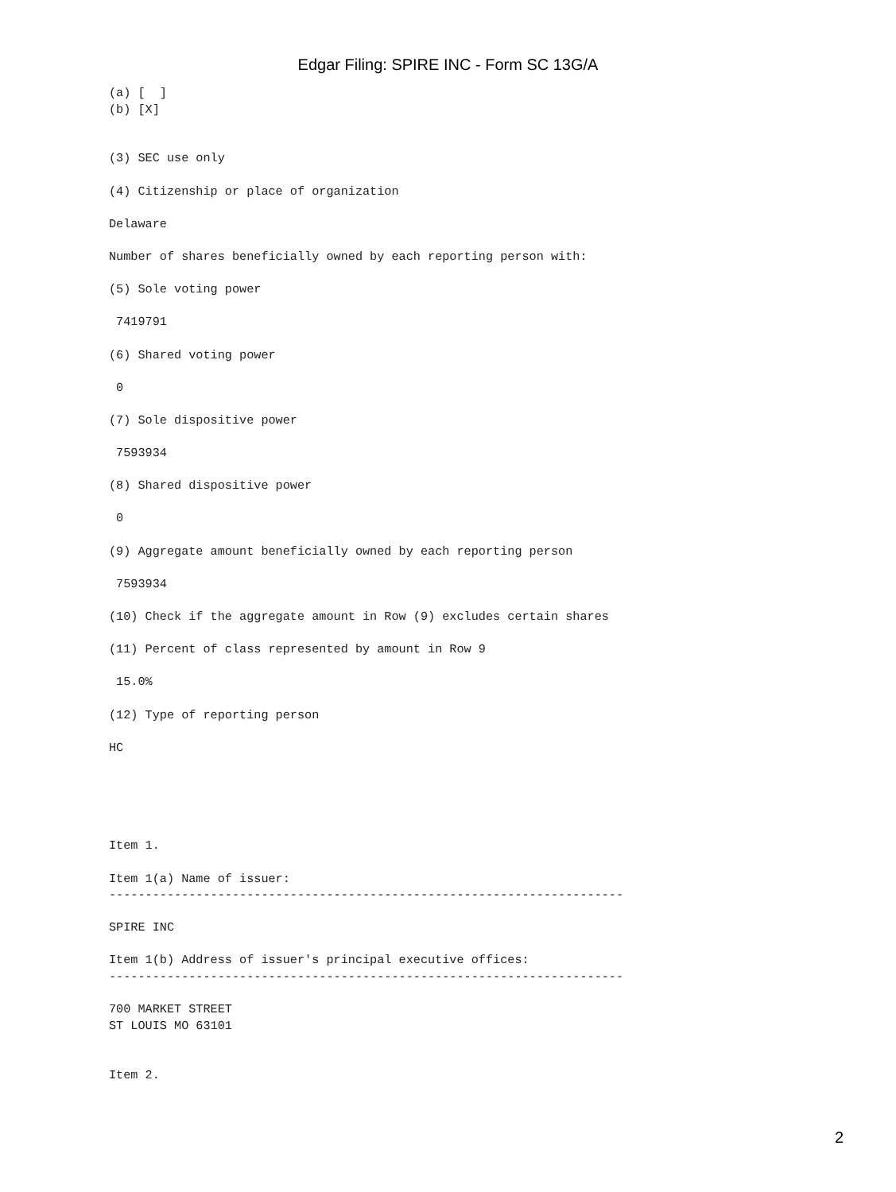Edgar Filing: SPIRE INC - Form SC 13G/A
(a) [  ]
(b) [X]


(3) SEC use only

(4) Citizenship or place of organization

Delaware

Number of shares beneficially owned by each reporting person with:

(5) Sole voting power

 7419791

(6) Shared voting power

 0

(7) Sole dispositive power

 7593934

(8) Shared dispositive power

 0

(9) Aggregate amount beneficially owned by each reporting person

 7593934

(10) Check if the aggregate amount in Row (9) excludes certain shares

(11) Percent of class represented by amount in Row 9

 15.0%

(12) Type of reporting person

HC





Item 1.

Item 1(a) Name of issuer:
-----------------------------------------------------------------------

SPIRE INC

Item 1(b) Address of issuer's principal executive offices:
-----------------------------------------------------------------------

700 MARKET STREET
ST LOUIS MO 63101


Item 2.
2